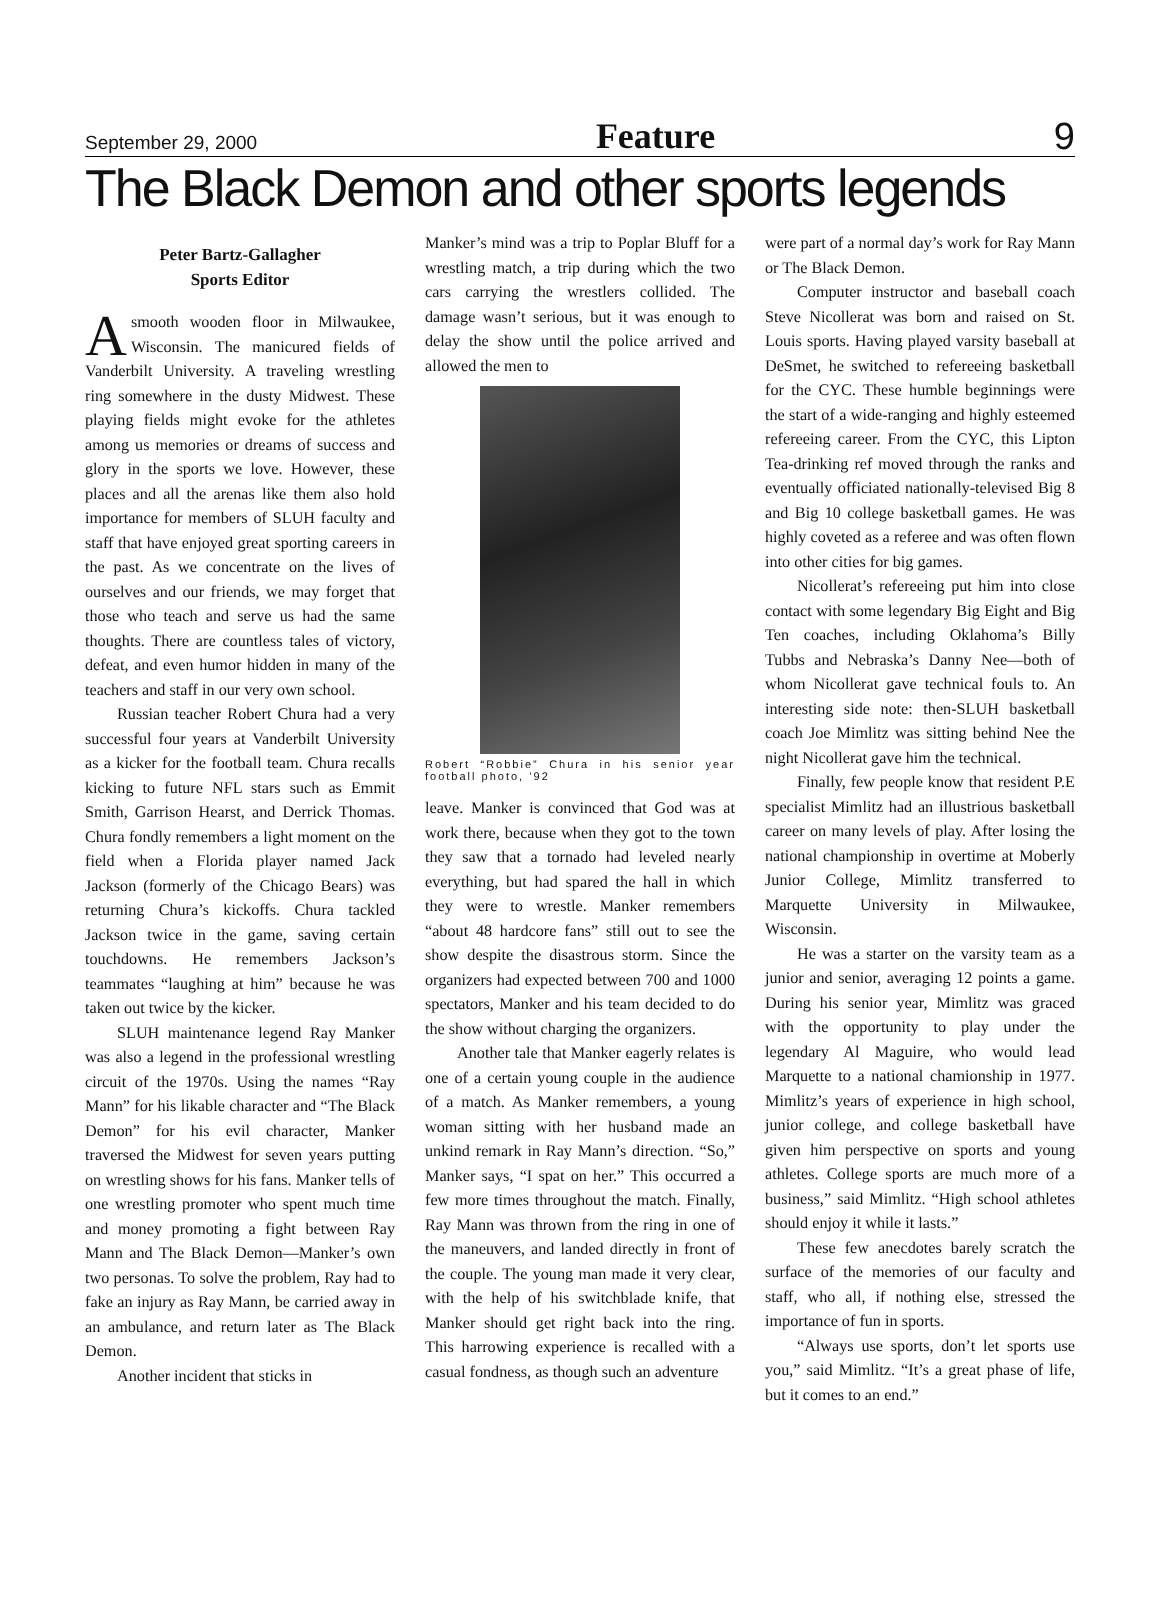September 29, 2000 Feature 9
The Black Demon and other sports legends
Peter Bartz-Gallagher
Sports Editor
A smooth wooden floor in Milwaukee, Wisconsin. The manicured fields of Vanderbilt University. A traveling wrestling ring somewhere in the dusty Midwest. These playing fields might evoke for the athletes among us memories or dreams of success and glory in the sports we love. However, these places and all the arenas like them also hold importance for members of SLUH faculty and staff that have enjoyed great sporting careers in the past. As we concentrate on the lives of ourselves and our friends, we may forget that those who teach and serve us had the same thoughts. There are countless tales of victory, defeat, and even humor hidden in many of the teachers and staff in our very own school.
Russian teacher Robert Chura had a very successful four years at Vanderbilt University as a kicker for the football team. Chura recalls kicking to future NFL stars such as Emmit Smith, Garrison Hearst, and Derrick Thomas. Chura fondly remembers a light moment on the field when a Florida player named Jack Jackson (formerly of the Chicago Bears) was returning Chura’s kickoffs. Chura tackled Jackson twice in the game, saving certain touchdowns. He remembers Jackson’s teammates “laughing at him” because he was taken out twice by the kicker.
SLUH maintenance legend Ray Manker was also a legend in the professional wrestling circuit of the 1970s. Using the names “Ray Mann” for his likable character and “The Black Demon” for his evil character, Manker traversed the Midwest for seven years putting on wrestling shows for his fans. Manker tells of one wrestling promoter who spent much time and money promoting a fight between Ray Mann and The Black Demon—Manker’s own two personas. To solve the problem, Ray had to fake an injury as Ray Mann, be carried away in an ambulance, and return later as The Black Demon.
Another incident that sticks in
Manker’s mind was a trip to Poplar Bluff for a wrestling match, a trip during which the two cars carrying the wrestlers collided. The damage wasn’t serious, but it was enough to delay the show until the police arrived and allowed the men to
Robert “Robbie” Chura in his senior year football photo, ’92
leave. Manker is convinced that God was at work there, because when they got to the town they saw that a tornado had leveled nearly everything, but had spared the hall in which they were to wrestle. Manker remembers “about 48 hardcore fans” still out to see the show despite the disastrous storm. Since the organizers had expected between 700 and 1000 spectators, Manker and his team decided to do the show without charging the organizers.
Another tale that Manker eagerly relates is one of a certain young couple in the audience of a match. As Manker remembers, a young woman sitting with her husband made an unkind remark in Ray Mann’s direction. “So,” Manker says, “I spat on her.” This occurred a few more times throughout the match. Finally, Ray Mann was thrown from the ring in one of the maneuvers, and landed directly in front of the couple. The young man made it very clear, with the help of his switchblade knife, that Manker should get right back into the ring. This harrowing experience is recalled with a casual fondness, as though such an adventure
were part of a normal day’s work for Ray Mann or The Black Demon.
Computer instructor and baseball coach Steve Nicollerat was born and raised on St. Louis sports. Having played varsity baseball at DeSmet, he switched to refereeing basketball for the CYC. These humble beginnings were the start of a wide-ranging and highly esteemed refereeing career. From the CYC, this Lipton Tea-drinking ref moved through the ranks and eventually officiated nationally-televised Big 8 and Big 10 college basketball games. He was highly coveted as a referee and was often flown into other cities for big games.
Nicollerat’s refereeing put him into close contact with some legendary Big Eight and Big Ten coaches, including Oklahoma’s Billy Tubbs and Nebraska’s Danny Nee—both of whom Nicollerat gave technical fouls to. An interesting side note: then-SLUH basketball coach Joe Mimlitz was sitting behind Nee the night Nicollerat gave him the technical.
Finally, few people know that resident P.E specialist Mimlitz had an illustrious basketball career on many levels of play. After losing the national championship in overtime at Moberly Junior College, Mimlitz transferred to Marquette University in Milwaukee, Wisconsin.
He was a starter on the varsity team as a junior and senior, averaging 12 points a game. During his senior year, Mimlitz was graced with the opportunity to play under the legendary Al Maguire, who would lead Marquette to a national chamionship in 1977. Mimlitz’s years of experience in high school, junior college, and college basketball have given him perspective on sports and young athletes. College sports are much more of a business,” said Mimlitz. “High school athletes should enjoy it while it lasts.”
These few anecdotes barely scratch the surface of the memories of our faculty and staff, who all, if nothing else, stressed the importance of fun in sports.
“Always use sports, don’t let sports use you,” said Mimlitz. “It’s a great phase of life, but it comes to an end.”